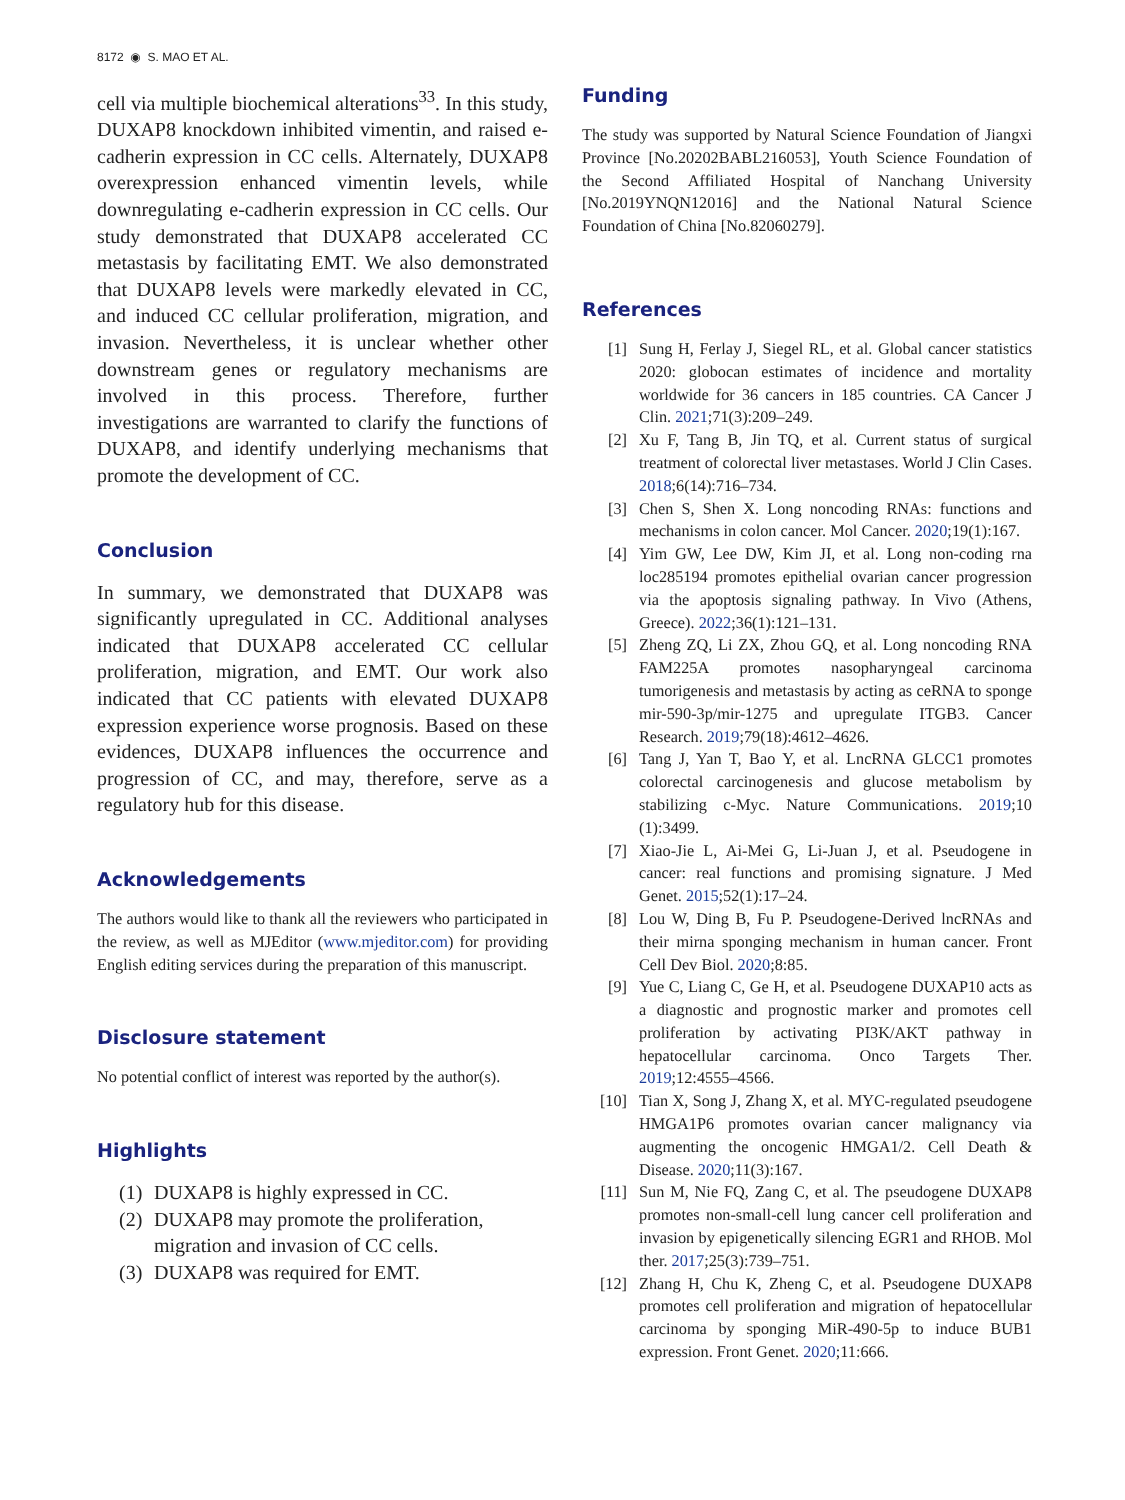8172 ◉ S. MAO ET AL.
cell via multiple biochemical alterations<sup>33</sup>. In this study, DUXAP8 knockdown inhibited vimentin, and raised e-cadherin expression in CC cells. Alternately, DUXAP8 overexpression enhanced vimentin levels, while downregulating e-cadherin expression in CC cells. Our study demonstrated that DUXAP8 accelerated CC metastasis by facilitating EMT. We also demonstrated that DUXAP8 levels were markedly elevated in CC, and induced CC cellular proliferation, migration, and invasion. Nevertheless, it is unclear whether other downstream genes or regulatory mechanisms are involved in this process. Therefore, further investigations are warranted to clarify the functions of DUXAP8, and identify underlying mechanisms that promote the development of CC.
Conclusion
In summary, we demonstrated that DUXAP8 was significantly upregulated in CC. Additional analyses indicated that DUXAP8 accelerated CC cellular proliferation, migration, and EMT. Our work also indicated that CC patients with elevated DUXAP8 expression experience worse prognosis. Based on these evidences, DUXAP8 influences the occurrence and progression of CC, and may, therefore, serve as a regulatory hub for this disease.
Acknowledgements
The authors would like to thank all the reviewers who participated in the review, as well as MJEditor (www.mjeditor.com) for providing English editing services during the preparation of this manuscript.
Disclosure statement
No potential conflict of interest was reported by the author(s).
Highlights
(1) DUXAP8 is highly expressed in CC.
(2) DUXAP8 may promote the proliferation, migration and invasion of CC cells.
(3) DUXAP8 was required for EMT.
Funding
The study was supported by Natural Science Foundation of Jiangxi Province [No.20202BABL216053], Youth Science Foundation of the Second Affiliated Hospital of Nanchang University [No.2019YNQN12016] and the National Natural Science Foundation of China [No.82060279].
References
[1] Sung H, Ferlay J, Siegel RL, et al. Global cancer statistics 2020: globocan estimates of incidence and mortality worldwide for 36 cancers in 185 countries. CA Cancer J Clin. 2021;71(3):209–249.
[2] Xu F, Tang B, Jin TQ, et al. Current status of surgical treatment of colorectal liver metastases. World J Clin Cases. 2018;6(14):716–734.
[3] Chen S, Shen X. Long noncoding RNAs: functions and mechanisms in colon cancer. Mol Cancer. 2020;19(1):167.
[4] Yim GW, Lee DW, Kim JI, et al. Long non-coding rna loc285194 promotes epithelial ovarian cancer progression via the apoptosis signaling pathway. In Vivo (Athens, Greece). 2022;36(1):121–131.
[5] Zheng ZQ, Li ZX, Zhou GQ, et al. Long noncoding RNA FAM225A promotes nasopharyngeal carcinoma tumorigenesis and metastasis by acting as ceRNA to sponge mir-590-3p/mir-1275 and upregulate ITGB3. Cancer Research. 2019;79(18):4612–4626.
[6] Tang J, Yan T, Bao Y, et al. LncRNA GLCC1 promotes colorectal carcinogenesis and glucose metabolism by stabilizing c-Myc. Nature Communications. 2019;10 (1):3499.
[7] Xiao-Jie L, Ai-Mei G, Li-Juan J, et al. Pseudogene in cancer: real functions and promising signature. J Med Genet. 2015;52(1):17–24.
[8] Lou W, Ding B, Fu P. Pseudogene-Derived lncRNAs and their mirna sponging mechanism in human cancer. Front Cell Dev Biol. 2020;8:85.
[9] Yue C, Liang C, Ge H, et al. Pseudogene DUXAP10 acts as a diagnostic and prognostic marker and promotes cell proliferation by activating PI3K/AKT pathway in hepatocellular carcinoma. Onco Targets Ther. 2019;12:4555–4566.
[10] Tian X, Song J, Zhang X, et al. MYC-regulated pseudogene HMGA1P6 promotes ovarian cancer malignancy via augmenting the oncogenic HMGA1/2. Cell Death & Disease. 2020;11(3):167.
[11] Sun M, Nie FQ, Zang C, et al. The pseudogene DUXAP8 promotes non-small-cell lung cancer cell proliferation and invasion by epigenetically silencing EGR1 and RHOB. Mol ther. 2017;25(3):739–751.
[12] Zhang H, Chu K, Zheng C, et al. Pseudogene DUXAP8 promotes cell proliferation and migration of hepatocellular carcinoma by sponging MiR-490-5p to induce BUB1 expression. Front Genet. 2020;11:666.